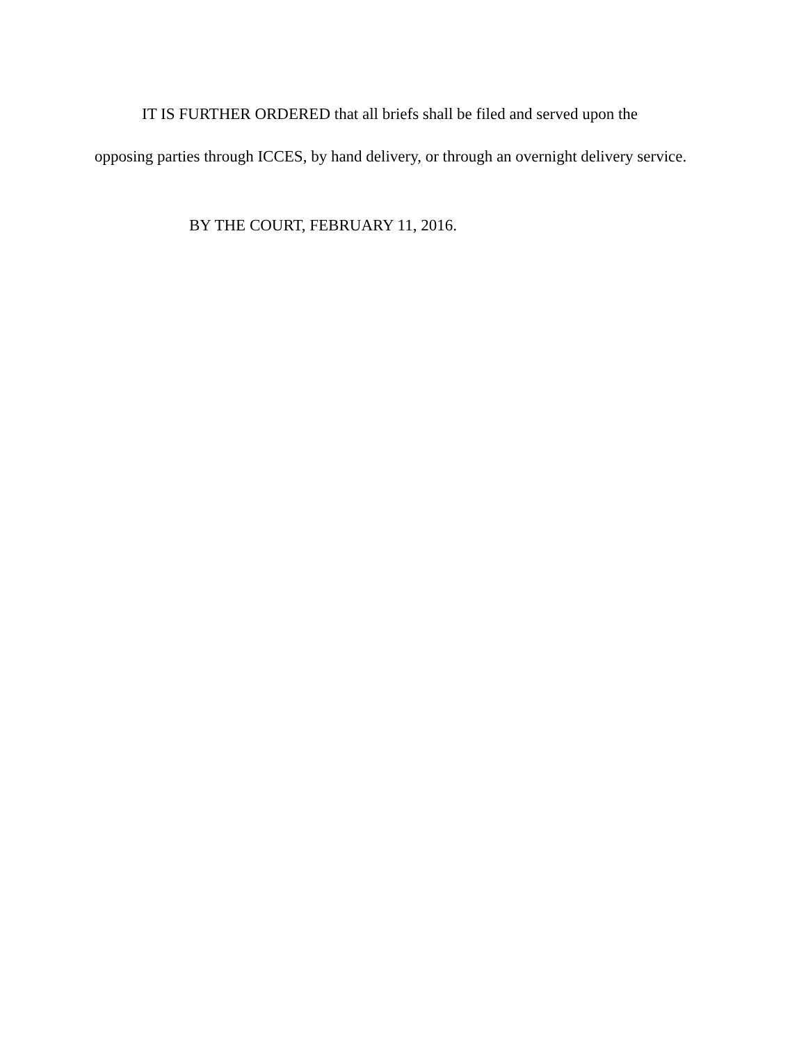IT IS FURTHER ORDERED that all briefs shall be filed and served upon the opposing parties through ICCES, by hand delivery, or through an overnight delivery service.
BY THE COURT, FEBRUARY 11, 2016.